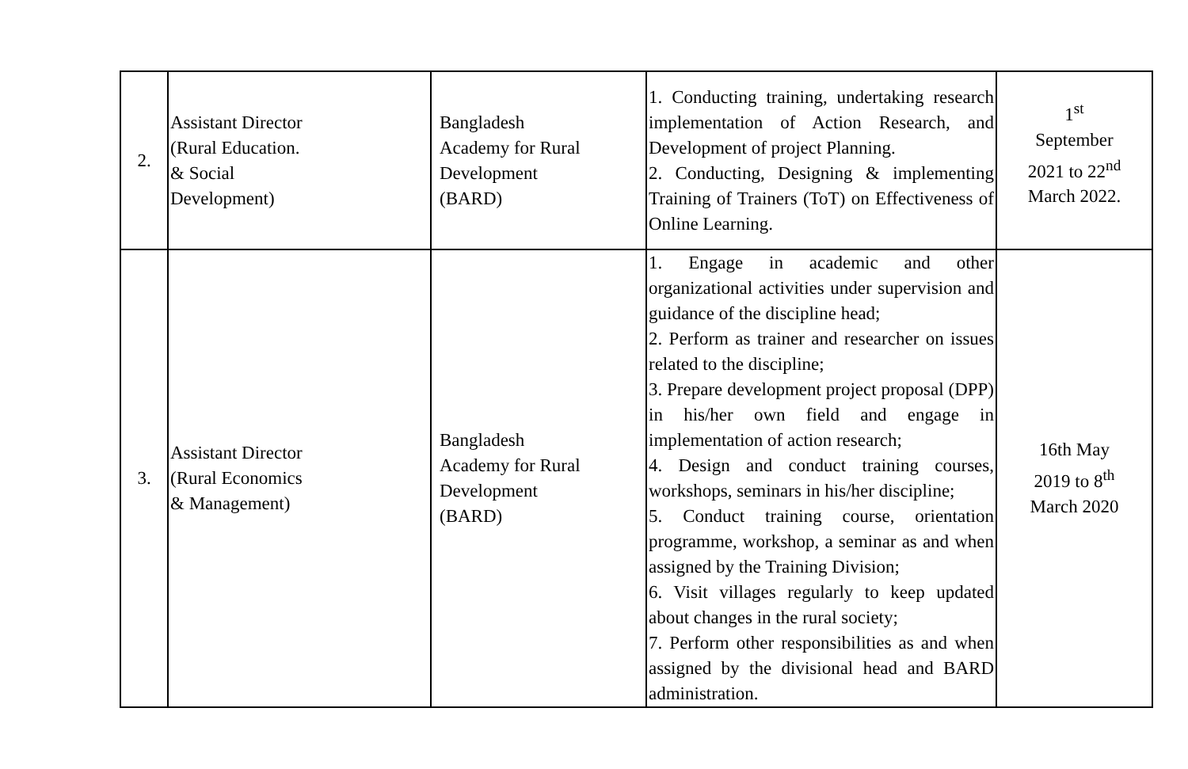| 2. | Assistant Director (Rural Education. & Social Development) | Bangladesh Academy for Rural Development (BARD) | 1. Conducting training, undertaking research implementation of Action Research, and Development of project Planning. 2. Conducting, Designing & implementing Training of Trainers (ToT) on Effectiveness of Online Learning. | 1<sup>st</sup> September 2021 to 22<sup>nd</sup> March 2022. |
| 3. | Assistant Director (Rural Economics & Management) | Bangladesh Academy for Rural Development (BARD) | 1. Engage in academic and other organizational activities under supervision and guidance of the discipline head; 2. Perform as trainer and researcher on issues related to the discipline; 3. Prepare development project proposal (DPP) in his/her own field and engage in implementation of action research; 4. Design and conduct training courses, workshops, seminars in his/her discipline; 5. Conduct training course, orientation programme, workshop, a seminar as and when assigned by the Training Division; 6. Visit villages regularly to keep updated about changes in the rural society; 7. Perform other responsibilities as and when assigned by the divisional head and BARD administration. | 16th May 2019 to 8<sup>th</sup> March 2020 |